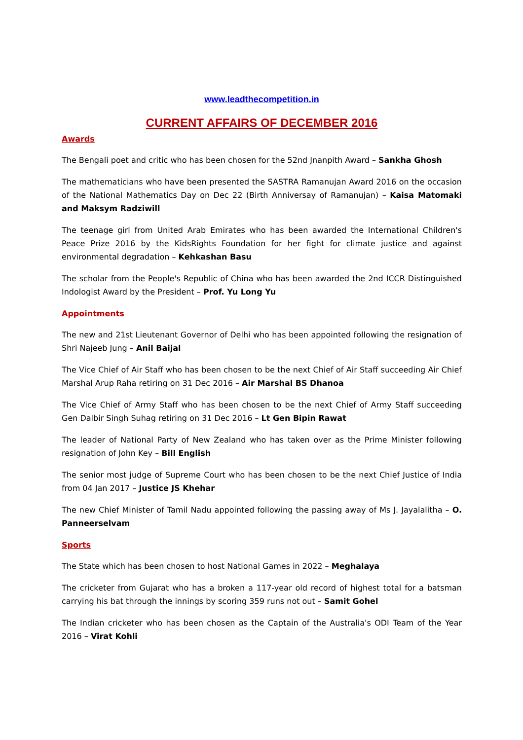www.leadthecompetition.in
CURRENT AFFAIRS OF DECEMBER 2016
Awards
The Bengali poet and critic who has been chosen for the 52nd Jnanpith Award – Sankha Ghosh
The mathematicians who have been presented the SASTRA Ramanujan Award 2016 on the occasion of the National Mathematics Day on Dec 22 (Birth Anniversay of Ramanujan) – Kaisa Matomaki and Maksym Radziwill
The teenage girl from United Arab Emirates who has been awarded the International Children's Peace Prize 2016 by the KidsRights Foundation for her fight for climate justice and against environmental degradation – Kehkashan Basu
The scholar from the People's Republic of China who has been awarded the 2nd ICCR Distinguished Indologist Award by the President – Prof. Yu Long Yu
Appointments
The new and 21st Lieutenant Governor of Delhi who has been appointed following the resignation of Shri Najeeb Jung – Anil Baijal
The Vice Chief of Air Staff who has been chosen to be the next Chief of Air Staff succeeding Air Chief Marshal Arup Raha retiring on 31 Dec 2016 – Air Marshal BS Dhanoa
The Vice Chief of Army Staff who has been chosen to be the next Chief of Army Staff succeeding Gen Dalbir Singh Suhag retiring on 31 Dec 2016 – Lt Gen Bipin Rawat
The leader of National Party of New Zealand who has taken over as the Prime Minister following resignation of John Key – Bill English
The senior most judge of Supreme Court who has been chosen to be the next Chief Justice of India from 04 Jan 2017 – Justice JS Khehar
The new Chief Minister of Tamil Nadu appointed following the passing away of Ms J. Jayalalitha – O. Panneerselvam
Sports
The State which has been chosen to host National Games in 2022 – Meghalaya
The cricketer from Gujarat who has a broken a 117-year old record of highest total for a batsman carrying his bat through the innings by scoring 359 runs not out – Samit Gohel
The Indian cricketer who has been chosen as the Captain of the Australia's ODI Team of the Year 2016 – Virat Kohli